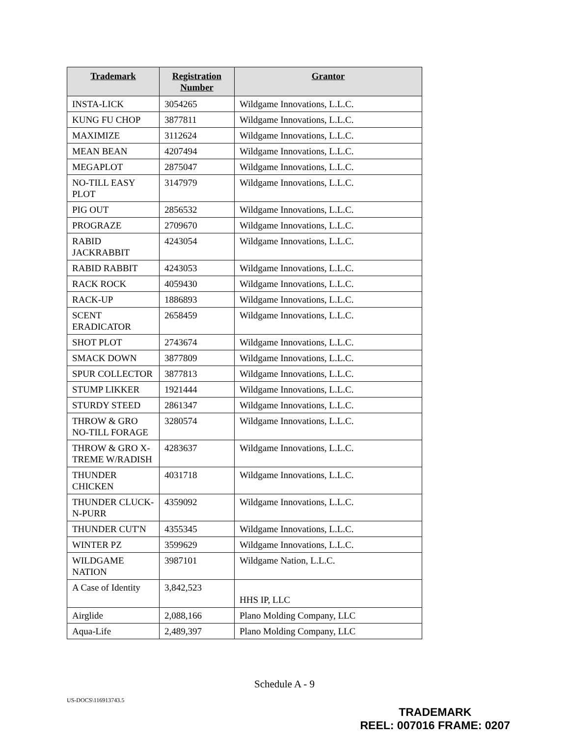| Trademark | Registration Number | Grantor |
| --- | --- | --- |
| INSTA-LICK | 3054265 | Wildgame Innovations, L.L.C. |
| KUNG FU CHOP | 3877811 | Wildgame Innovations, L.L.C. |
| MAXIMIZE | 3112624 | Wildgame Innovations, L.L.C. |
| MEAN BEAN | 4207494 | Wildgame Innovations, L.L.C. |
| MEGAPLOT | 2875047 | Wildgame Innovations, L.L.C. |
| NO-TILL EASY PLOT | 3147979 | Wildgame Innovations, L.L.C. |
| PIG OUT | 2856532 | Wildgame Innovations, L.L.C. |
| PROGRAZE | 2709670 | Wildgame Innovations, L.L.C. |
| RABID JACKRABBIT | 4243054 | Wildgame Innovations, L.L.C. |
| RABID RABBIT | 4243053 | Wildgame Innovations, L.L.C. |
| RACK ROCK | 4059430 | Wildgame Innovations, L.L.C. |
| RACK-UP | 1886893 | Wildgame Innovations, L.L.C. |
| SCENT ERADICATOR | 2658459 | Wildgame Innovations, L.L.C. |
| SHOT PLOT | 2743674 | Wildgame Innovations, L.L.C. |
| SMACK DOWN | 3877809 | Wildgame Innovations, L.L.C. |
| SPUR COLLECTOR | 3877813 | Wildgame Innovations, L.L.C. |
| STUMP LIKKER | 1921444 | Wildgame Innovations, L.L.C. |
| STURDY STEED | 2861347 | Wildgame Innovations, L.L.C. |
| THROW & GRO NO-TILL FORAGE | 3280574 | Wildgame Innovations, L.L.C. |
| THROW & GRO X-TREME W/RADISH | 4283637 | Wildgame Innovations, L.L.C. |
| THUNDER CHICKEN | 4031718 | Wildgame Innovations, L.L.C. |
| THUNDER CLUCK-N-PURR | 4359092 | Wildgame Innovations, L.L.C. |
| THUNDER CUT'N | 4355345 | Wildgame Innovations, L.L.C. |
| WINTER PZ | 3599629 | Wildgame Innovations, L.L.C. |
| WILDGAME NATION | 3987101 | Wildgame Nation, L.L.C. |
| A Case of Identity | 3,842,523 | HHS IP, LLC |
| Airglide | 2,088,166 | Plano Molding Company, LLC |
| Aqua-Life | 2,489,397 | Plano Molding Company, LLC |
Schedule A - 9
US-DOCS\116913743.5
TRADEMARK
REEL: 007016 FRAME: 0207